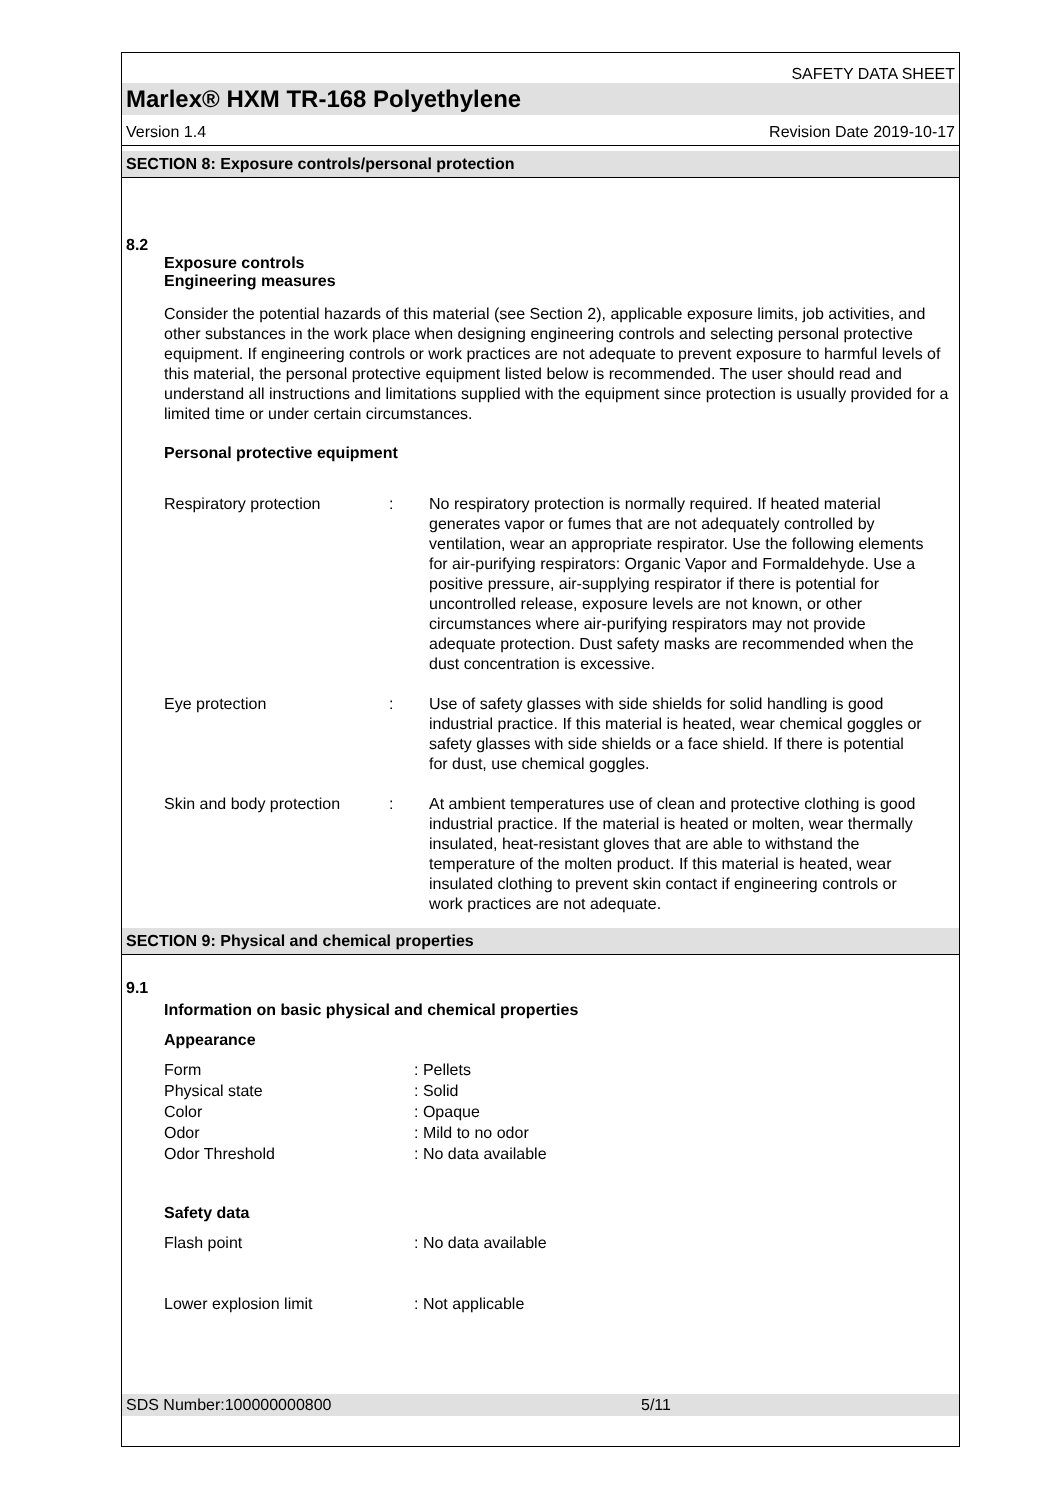SAFETY DATA SHEET
Marlex® HXM TR-168 Polyethylene
Version 1.4 Revision Date 2019-10-17
SECTION 8: Exposure controls/personal protection
8.2
Exposure controls
Engineering measures
Consider the potential hazards of this material (see Section 2), applicable exposure limits, job activities, and other substances in the work place when designing engineering controls and selecting personal protective equipment. If engineering controls or work practices are not adequate to prevent exposure to harmful levels of this material, the personal protective equipment listed below is recommended. The user should read and understand all instructions and limitations supplied with the equipment since protection is usually provided for a limited time or under certain circumstances.
Personal protective equipment
Respiratory protection : No respiratory protection is normally required. If heated material generates vapor or fumes that are not adequately controlled by ventilation, wear an appropriate respirator. Use the following elements for air-purifying respirators: Organic Vapor and Formaldehyde. Use a positive pressure, air-supplying respirator if there is potential for uncontrolled release, exposure levels are not known, or other circumstances where air-purifying respirators may not provide adequate protection. Dust safety masks are recommended when the dust concentration is excessive.
Eye protection : Use of safety glasses with side shields for solid handling is good industrial practice. If this material is heated, wear chemical goggles or safety glasses with side shields or a face shield. If there is potential for dust, use chemical goggles.
Skin and body protection
: At ambient temperatures use of clean and protective clothing is good industrial practice. If the material is heated or molten, wear thermally insulated, heat-resistant gloves that are able to withstand the temperature of the molten product. If this material is heated, wear insulated clothing to prevent skin contact if engineering controls or work practices are not adequate.
SECTION 9: Physical and chemical properties
9.1
Information on basic physical and chemical properties
Appearance
Form : Pellets
Physical state : Solid
Color : Opaque
Odor : Mild to no odor
Odor Threshold : No data available
Safety data
Flash point : No data available
Lower explosion limit : Not applicable
SDS Number:100000000800 5/11